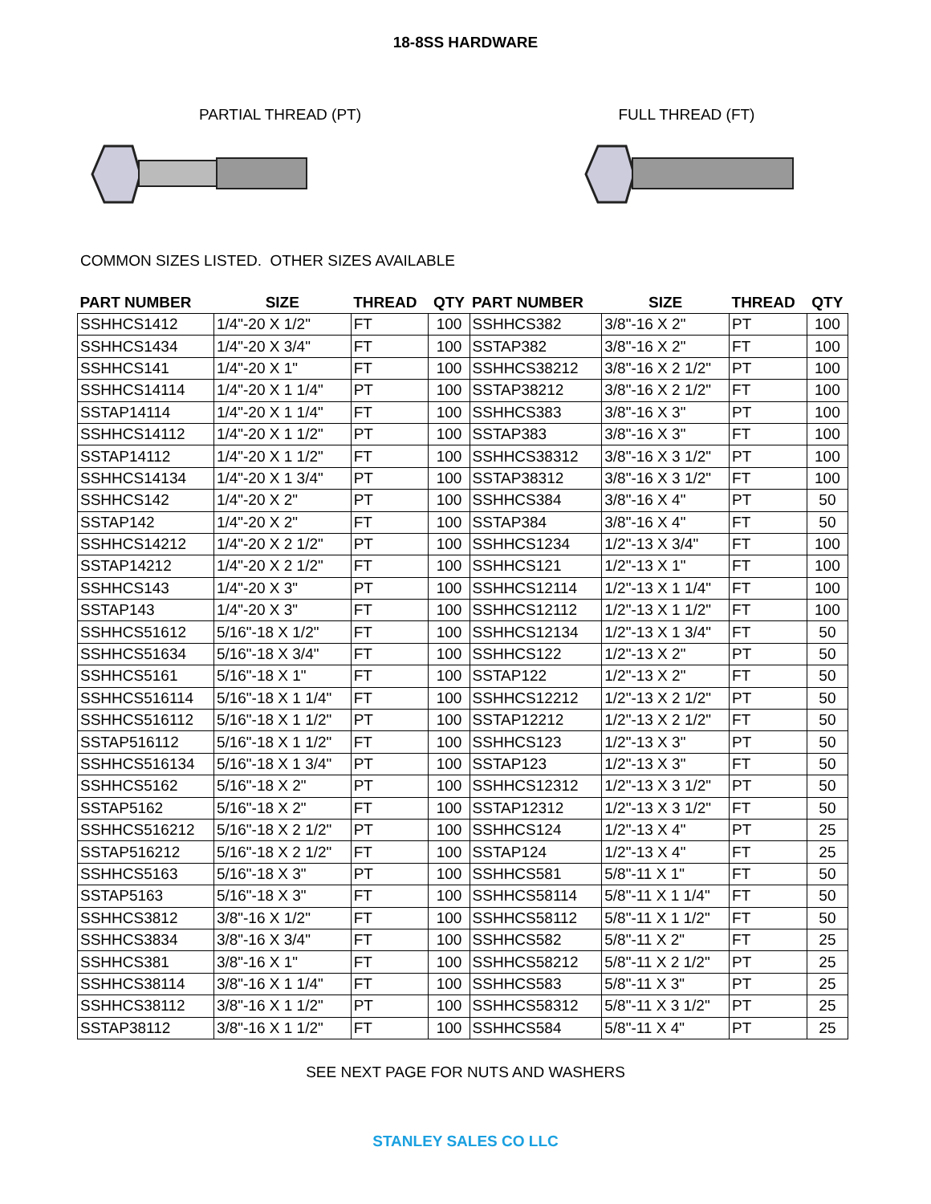18-8SS HARDWARE
PARTIAL THREAD (PT) FULL THREAD (FT)
COMMON SIZES LISTED. OTHER SIZES AVAILABLE
| PART NUMBER | SIZE | THREAD | QTY | PART NUMBER | SIZE | THREAD | QTY |
| --- | --- | --- | --- | --- | --- | --- | --- |
| SSHHCS1412 | 1/4"-20 X 1/2" | FT | 100 | SSHHCS382 | 3/8"-16 X 2" | PT | 100 |
| SSHHCS1434 | 1/4"-20 X 3/4" | FT | 100 | SSTAP382 | 3/8"-16 X 2" | FT | 100 |
| SSHHCS141 | 1/4"-20 X 1" | FT | 100 | SSHHCS38212 | 3/8"-16 X 2 1/2" | PT | 100 |
| SSHHCS14114 | 1/4"-20 X 1 1/4" | PT | 100 | SSTAP38212 | 3/8"-16 X 2 1/2" | FT | 100 |
| SSTAP14114 | 1/4"-20 X 1 1/4" | FT | 100 | SSHHCS383 | 3/8"-16 X 3" | PT | 100 |
| SSHHCS14112 | 1/4"-20 X 1 1/2" | PT | 100 | SSTAP383 | 3/8"-16 X 3" | FT | 100 |
| SSTAP14112 | 1/4"-20 X 1 1/2" | FT | 100 | SSHHCS38312 | 3/8"-16 X 3 1/2" | PT | 100 |
| SSHHCS14134 | 1/4"-20 X 1 3/4" | PT | 100 | SSTAP38312 | 3/8"-16 X 3 1/2" | FT | 100 |
| SSHHCS142 | 1/4"-20 X 2" | PT | 100 | SSHHCS384 | 3/8"-16 X 4" | PT | 50 |
| SSTAP142 | 1/4"-20 X 2" | FT | 100 | SSTAP384 | 3/8"-16 X 4" | FT | 50 |
| SSHHCS14212 | 1/4"-20 X 2 1/2" | PT | 100 | SSHHCS1234 | 1/2"-13 X 3/4" | FT | 100 |
| SSTAP14212 | 1/4"-20 X 2 1/2" | FT | 100 | SSHHCS121 | 1/2"-13 X 1" | FT | 100 |
| SSHHCS143 | 1/4"-20 X 3" | PT | 100 | SSHHCS12114 | 1/2"-13 X 1 1/4" | FT | 100 |
| SSTAP143 | 1/4"-20 X 3" | FT | 100 | SSHHCS12112 | 1/2"-13 X 1 1/2" | FT | 100 |
| SSHHCS51612 | 5/16"-18 X 1/2" | FT | 100 | SSHHCS12134 | 1/2"-13 X 1 3/4" | FT | 50 |
| SSHHCS51634 | 5/16"-18 X 3/4" | FT | 100 | SSHHCS122 | 1/2"-13 X 2" | PT | 50 |
| SSHHCS5161 | 5/16"-18 X 1" | FT | 100 | SSTAP122 | 1/2"-13 X 2" | FT | 50 |
| SSHHCS516114 | 5/16"-18 X 1 1/4" | FT | 100 | SSHHCS12212 | 1/2"-13 X 2 1/2" | PT | 50 |
| SSHHCS516112 | 5/16"-18 X 1 1/2" | PT | 100 | SSTAP12212 | 1/2"-13 X 2 1/2" | FT | 50 |
| SSTAP516112 | 5/16"-18 X 1 1/2" | FT | 100 | SSHHCS123 | 1/2"-13 X 3" | PT | 50 |
| SSHHCS516134 | 5/16"-18 X 1 3/4" | PT | 100 | SSTAP123 | 1/2"-13 X 3" | FT | 50 |
| SSHHCS5162 | 5/16"-18 X 2" | PT | 100 | SSHHCS12312 | 1/2"-13 X 3 1/2" | PT | 50 |
| SSTAP5162 | 5/16"-18 X 2" | FT | 100 | SSTAP12312 | 1/2"-13 X 3 1/2" | FT | 50 |
| SSHHCS516212 | 5/16"-18 X 2 1/2" | PT | 100 | SSHHCS124 | 1/2"-13 X 4" | PT | 25 |
| SSTAP516212 | 5/16"-18 X 2 1/2" | FT | 100 | SSTAP124 | 1/2"-13 X 4" | FT | 25 |
| SSHHCS5163 | 5/16"-18 X 3" | PT | 100 | SSHHCS581 | 5/8"-11 X 1" | FT | 50 |
| SSTAP5163 | 5/16"-18 X 3" | FT | 100 | SSHHCS58114 | 5/8"-11 X 1 1/4" | FT | 50 |
| SSHHCS3812 | 3/8"-16 X 1/2" | FT | 100 | SSHHCS58112 | 5/8"-11 X 1 1/2" | FT | 50 |
| SSHHCS3834 | 3/8"-16 X 3/4" | FT | 100 | SSHHCS582 | 5/8"-11 X 2" | FT | 25 |
| SSHHCS381 | 3/8"-16 X 1" | FT | 100 | SSHHCS58212 | 5/8"-11 X 2 1/2" | PT | 25 |
| SSHHCS38114 | 3/8"-16 X 1 1/4" | FT | 100 | SSHHCS583 | 5/8"-11 X 3" | PT | 25 |
| SSHHCS38112 | 3/8"-16 X 1 1/2" | PT | 100 | SSHHCS58312 | 5/8"-11 X 3 1/2" | PT | 25 |
| SSTAP38112 | 3/8"-16 X 1 1/2" | FT | 100 | SSHHCS584 | 5/8"-11 X 4" | PT | 25 |
SEE NEXT PAGE FOR NUTS AND WASHERS
STANLEY SALES CO LLC